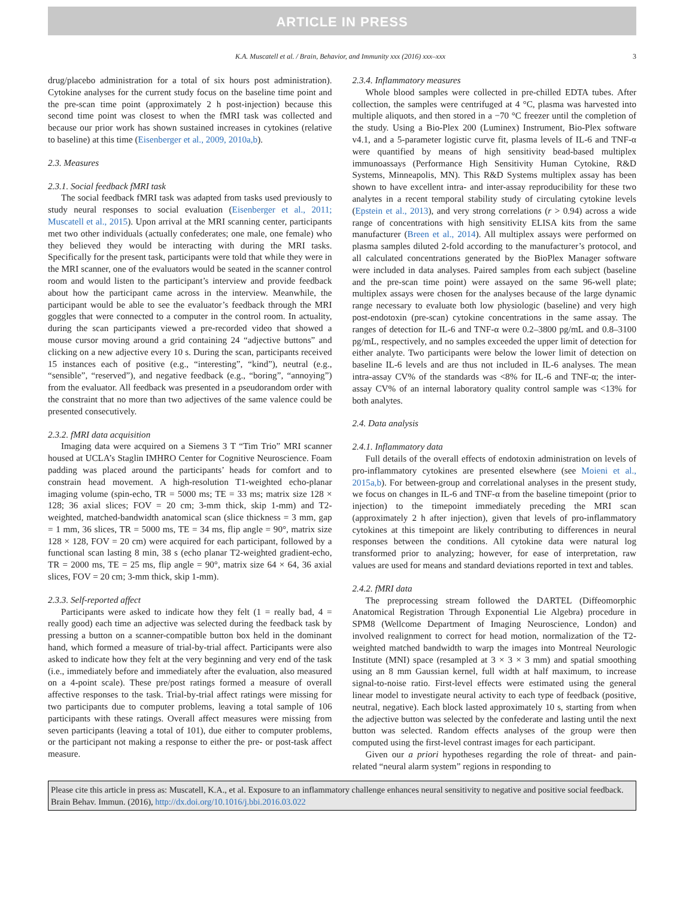ARTICLE IN PRESS
K.A. Muscatell et al. / Brain, Behavior, and Immunity xxx (2016) xxx–xxx 3
drug/placebo administration for a total of six hours post administration). Cytokine analyses for the current study focus on the baseline time point and the pre-scan time point (approximately 2 h post-injection) because this second time point was closest to when the fMRI task was collected and because our prior work has shown sustained increases in cytokines (relative to baseline) at this time (Eisenberger et al., 2009, 2010a,b).
2.3. Measures
2.3.1. Social feedback fMRI task
The social feedback fMRI task was adapted from tasks used previously to study neural responses to social evaluation (Eisenberger et al., 2011; Muscatell et al., 2015). Upon arrival at the MRI scanning center, participants met two other individuals (actually confederates; one male, one female) who they believed they would be interacting with during the MRI tasks. Specifically for the present task, participants were told that while they were in the MRI scanner, one of the evaluators would be seated in the scanner control room and would listen to the participant’s interview and provide feedback about how the participant came across in the interview. Meanwhile, the participant would be able to see the evaluator’s feedback through the MRI goggles that were connected to a computer in the control room. In actuality, during the scan participants viewed a pre-recorded video that showed a mouse cursor moving around a grid containing 24 “adjective buttons” and clicking on a new adjective every 10 s. During the scan, participants received 15 instances each of positive (e.g., “interesting”, “kind”), neutral (e.g., “sensible”, “reserved”), and negative feedback (e.g., “boring”, “annoying”) from the evaluator. All feedback was presented in a pseudorandom order with the constraint that no more than two adjectives of the same valence could be presented consecutively.
2.3.2. fMRI data acquisition
Imaging data were acquired on a Siemens 3 T “Tim Trio” MRI scanner housed at UCLA’s Staglin IMHRO Center for Cognitive Neuroscience. Foam padding was placed around the participants’ heads for comfort and to constrain head movement. A high-resolution T1-weighted echo-planar imaging volume (spin-echo, TR = 5000 ms; TE = 33 ms; matrix size 128 × 128; 36 axial slices; FOV = 20 cm; 3-mm thick, skip 1-mm) and T2-weighted, matched-bandwidth anatomical scan (slice thickness = 3 mm, gap = 1 mm, 36 slices, TR = 5000 ms, TE = 34 ms, flip angle = 90°, matrix size 128 × 128, FOV = 20 cm) were acquired for each participant, followed by a functional scan lasting 8 min, 38 s (echo planar T2-weighted gradient-echo, TR = 2000 ms, TE = 25 ms, flip angle = 90°, matrix size 64 × 64, 36 axial slices, FOV = 20 cm; 3-mm thick, skip 1-mm).
2.3.3. Self-reported affect
Participants were asked to indicate how they felt (1 = really bad, 4 = really good) each time an adjective was selected during the feedback task by pressing a button on a scanner-compatible button box held in the dominant hand, which formed a measure of trial-by-trial affect. Participants were also asked to indicate how they felt at the very beginning and very end of the task (i.e., immediately before and immediately after the evaluation, also measured on a 4-point scale). These pre/post ratings formed a measure of overall affective responses to the task. Trial-by-trial affect ratings were missing for two participants due to computer problems, leaving a total sample of 106 participants with these ratings. Overall affect measures were missing from seven participants (leaving a total of 101), due either to computer problems, or the participant not making a response to either the pre- or post-task affect measure.
2.3.4. Inflammatory measures
Whole blood samples were collected in pre-chilled EDTA tubes. After collection, the samples were centrifuged at 4 °C, plasma was harvested into multiple aliquots, and then stored in a −70 °C freezer until the completion of the study. Using a Bio-Plex 200 (Luminex) Instrument, Bio-Plex software v4.1, and a 5-parameter logistic curve fit, plasma levels of IL-6 and TNF-α were quantified by means of high sensitivity bead-based multiplex immunoassays (Performance High Sensitivity Human Cytokine, R&D Systems, Minneapolis, MN). This R&D Systems multiplex assay has been shown to have excellent intra- and inter-assay reproducibility for these two analytes in a recent temporal stability study of circulating cytokine levels (Epstein et al., 2013), and very strong correlations (r > 0.94) across a wide range of concentrations with high sensitivity ELISA kits from the same manufacturer (Breen et al., 2014). All multiplex assays were performed on plasma samples diluted 2-fold according to the manufacturer’s protocol, and all calculated concentrations generated by the BioPlex Manager software were included in data analyses. Paired samples from each subject (baseline and the pre-scan time point) were assayed on the same 96-well plate; multiplex assays were chosen for the analyses because of the large dynamic range necessary to evaluate both low physiologic (baseline) and very high post-endotoxin (pre-scan) cytokine concentrations in the same assay. The ranges of detection for IL-6 and TNF-α were 0.2–3800 pg/mL and 0.8–3100 pg/mL, respectively, and no samples exceeded the upper limit of detection for either analyte. Two participants were below the lower limit of detection on baseline IL-6 levels and are thus not included in IL-6 analyses. The mean intra-assay CV% of the standards was <8% for IL-6 and TNF-α; the inter-assay CV% of an internal laboratory quality control sample was <13% for both analytes.
2.4. Data analysis
2.4.1. Inflammatory data
Full details of the overall effects of endotoxin administration on levels of pro-inflammatory cytokines are presented elsewhere (see Moieni et al., 2015a,b). For between-group and correlational analyses in the present study, we focus on changes in IL-6 and TNF-α from the baseline timepoint (prior to injection) to the timepoint immediately preceding the MRI scan (approximately 2 h after injection), given that levels of pro-inflammatory cytokines at this timepoint are likely contributing to differences in neural responses between the conditions. All cytokine data were natural log transformed prior to analyzing; however, for ease of interpretation, raw values are used for means and standard deviations reported in text and tables.
2.4.2. fMRI data
The preprocessing stream followed the DARTEL (Diffeomorphic Anatomical Registration Through Exponential Lie Algebra) procedure in SPM8 (Wellcome Department of Imaging Neuroscience, London) and involved realignment to correct for head motion, normalization of the T2-weighted matched bandwidth to warp the images into Montreal Neurologic Institute (MNI) space (resampled at 3 × 3 × 3 mm) and spatial smoothing using an 8 mm Gaussian kernel, full width at half maximum, to increase signal-to-noise ratio. First-level effects were estimated using the general linear model to investigate neural activity to each type of feedback (positive, neutral, negative). Each block lasted approximately 10 s, starting from when the adjective button was selected by the confederate and lasting until the next button was selected. Random effects analyses of the group were then computed using the first-level contrast images for each participant.
Given our a priori hypotheses regarding the role of threat- and pain-related “neural alarm system” regions in responding to
Please cite this article in press as: Muscatell, K.A., et al. Exposure to an inflammatory challenge enhances neural sensitivity to negative and positive social feedback. Brain Behav. Immun. (2016), http://dx.doi.org/10.1016/j.bbi.2016.03.022